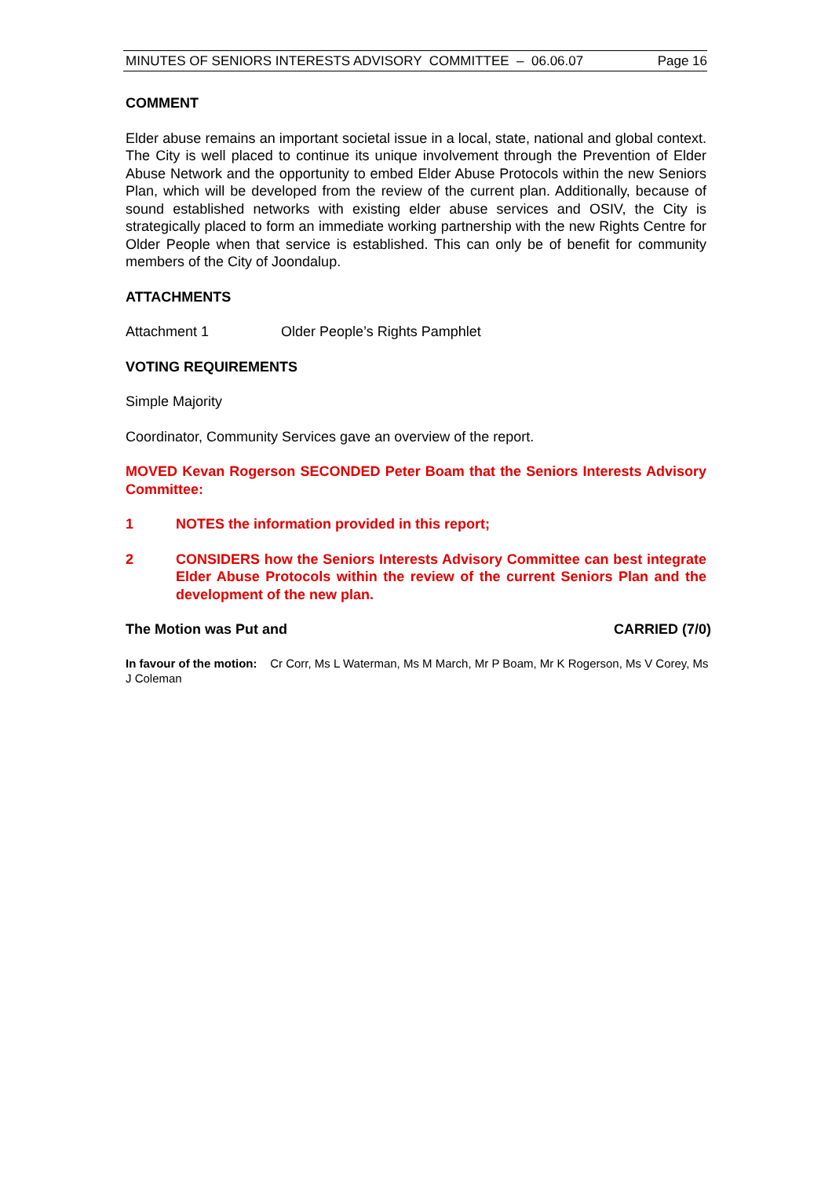MINUTES OF SENIORS INTERESTS ADVISORY COMMITTEE – 06.06.07 Page 16
COMMENT
Elder abuse remains an important societal issue in a local, state, national and global context. The City is well placed to continue its unique involvement through the Prevention of Elder Abuse Network and the opportunity to embed Elder Abuse Protocols within the new Seniors Plan, which will be developed from the review of the current plan. Additionally, because of sound established networks with existing elder abuse services and OSIV, the City is strategically placed to form an immediate working partnership with the new Rights Centre for Older People when that service is established. This can only be of benefit for community members of the City of Joondalup.
ATTACHMENTS
Attachment 1 Older People’s Rights Pamphlet
VOTING REQUIREMENTS
Simple Majority
Coordinator, Community Services gave an overview of the report.
MOVED Kevan Rogerson SECONDED Peter Boam that the Seniors Interests Advisory Committee:
1 NOTES the information provided in this report;
2 CONSIDERS how the Seniors Interests Advisory Committee can best integrate Elder Abuse Protocols within the review of the current Seniors Plan and the development of the new plan.
The Motion was Put and CARRIED (7/0)
In favour of the motion: Cr Corr, Ms L Waterman, Ms M March, Mr P Boam, Mr K Rogerson, Ms V Corey, Ms J Coleman